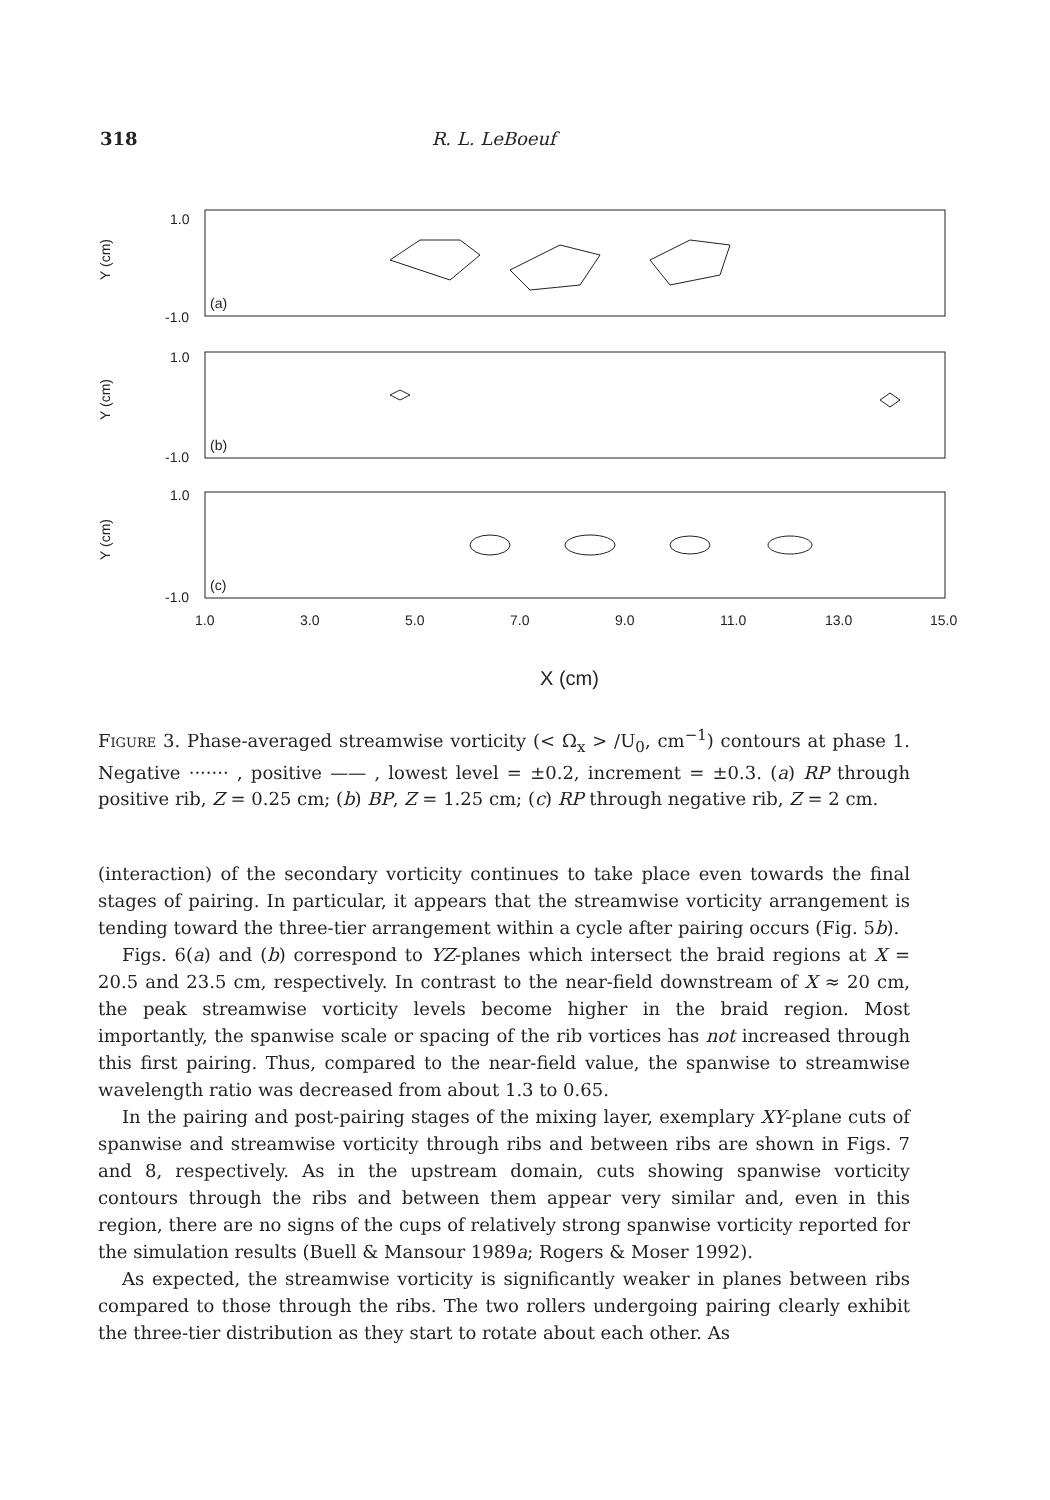318 R. L. LeBoeuf
1.0
-1.0
1.0
-1.0
1.0
-1.0
(a)
(b)
(c)
Y (cm)
Y (cm)
Y (cm)
1.0
3.0
5.0
7.0
9.0
11.0
13.0
15.0
X (cm)
Figure 3. Phase-averaged streamwise vorticity (< Ω<sub>x</sub> > /U<sub>0</sub>, cm<sup>−1</sup>) contours at phase 1. Negative ······· , positive —— , lowest level = ±0.2, increment = ±0.3. (a) RP through positive rib, Z = 0.25 cm; (b) BP, Z = 1.25 cm; (c) RP through negative rib, Z = 2 cm.
(interaction) of the secondary vorticity continues to take place even towards the final stages of pairing. In particular, it appears that the streamwise vorticity arrangement is tending toward the three-tier arrangement within a cycle after pairing occurs (Fig. 5b).
Figs. 6(a) and (b) correspond to YZ-planes which intersect the braid regions at X = 20.5 and 23.5 cm, respectively. In contrast to the near-field downstream of X ≈ 20 cm, the peak streamwise vorticity levels become higher in the braid region. Most importantly, the spanwise scale or spacing of the rib vortices has not increased through this first pairing. Thus, compared to the near-field value, the spanwise to streamwise wavelength ratio was decreased from about 1.3 to 0.65.
In the pairing and post-pairing stages of the mixing layer, exemplary XY-plane cuts of spanwise and streamwise vorticity through ribs and between ribs are shown in Figs. 7 and 8, respectively. As in the upstream domain, cuts showing spanwise vorticity contours through the ribs and between them appear very similar and, even in this region, there are no signs of the cups of relatively strong spanwise vorticity reported for the simulation results (Buell & Mansour 1989a; Rogers & Moser 1992).
As expected, the streamwise vorticity is significantly weaker in planes between ribs compared to those through the ribs. The two rollers undergoing pairing clearly exhibit the three-tier distribution as they start to rotate about each other. As